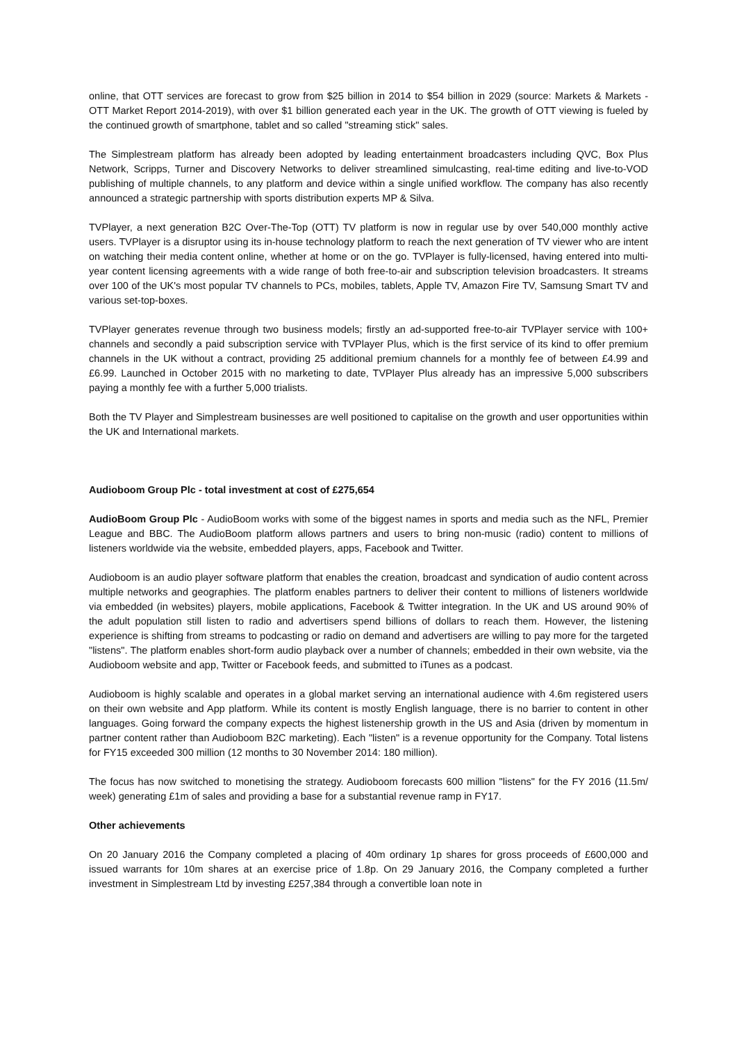online, that OTT services are forecast to grow from $25 billion in 2014 to $54 billion in 2029 (source: Markets & Markets - OTT Market Report 2014-2019), with over $1 billion generated each year in the UK. The growth of OTT viewing is fueled by the continued growth of smartphone, tablet and so called "streaming stick" sales.
The Simplestream platform has already been adopted by leading entertainment broadcasters including QVC, Box Plus Network, Scripps, Turner and Discovery Networks to deliver streamlined simulcasting, real-time editing and live-to-VOD publishing of multiple channels, to any platform and device within a single unified workflow. The company has also recently announced a strategic partnership with sports distribution experts MP & Silva.
TVPlayer, a next generation B2C Over-The-Top (OTT) TV platform is now in regular use by over 540,000 monthly active users. TVPlayer is a disruptor using its in-house technology platform to reach the next generation of TV viewer who are intent on watching their media content online, whether at home or on the go. TVPlayer is fully-licensed, having entered into multi-year content licensing agreements with a wide range of both free-to-air and subscription television broadcasters. It streams over 100 of the UK's most popular TV channels to PCs, mobiles, tablets, Apple TV, Amazon Fire TV, Samsung Smart TV and various set-top-boxes.
TVPlayer generates revenue through two business models; firstly an ad-supported free-to-air TVPlayer service with 100+ channels and secondly a paid subscription service with TVPlayer Plus, which is the first service of its kind to offer premium channels in the UK without a contract, providing 25 additional premium channels for a monthly fee of between £4.99 and £6.99. Launched in October 2015 with no marketing to date, TVPlayer Plus already has an impressive 5,000 subscribers paying a monthly fee with a further 5,000 trialists.
Both the TV Player and Simplestream businesses are well positioned to capitalise on the growth and user opportunities within the UK and International markets.
Audioboom Group Plc - total investment at cost of £275,654
AudioBoom Group Plc - AudioBoom works with some of the biggest names in sports and media such as the NFL, Premier League and BBC. The AudioBoom platform allows partners and users to bring non-music (radio) content to millions of listeners worldwide via the website, embedded players, apps, Facebook and Twitter.
Audioboom is an audio player software platform that enables the creation, broadcast and syndication of audio content across multiple networks and geographies. The platform enables partners to deliver their content to millions of listeners worldwide via embedded (in websites) players, mobile applications, Facebook & Twitter integration. In the UK and US around 90% of the adult population still listen to radio and advertisers spend billions of dollars to reach them. However, the listening experience is shifting from streams to podcasting or radio on demand and advertisers are willing to pay more for the targeted "listens". The platform enables short-form audio playback over a number of channels; embedded in their own website, via the Audioboom website and app, Twitter or Facebook feeds, and submitted to iTunes as a podcast.
Audioboom is highly scalable and operates in a global market serving an international audience with 4.6m registered users on their own website and App platform. While its content is mostly English language, there is no barrier to content in other languages. Going forward the company expects the highest listenership growth in the US and Asia (driven by momentum in partner content rather than Audioboom B2C marketing). Each "listen" is a revenue opportunity for the Company. Total listens for FY15 exceeded 300 million (12 months to 30 November 2014: 180 million).
The focus has now switched to monetising the strategy. Audioboom forecasts 600 million "listens" for the FY 2016 (11.5m/ week) generating £1m of sales and providing a base for a substantial revenue ramp in FY17.
Other achievements
On 20 January 2016 the Company completed a placing of 40m ordinary 1p shares for gross proceeds of £600,000 and issued warrants for 10m shares at an exercise price of 1.8p. On 29 January 2016, the Company completed a further investment in Simplestream Ltd by investing £257,384 through a convertible loan note in